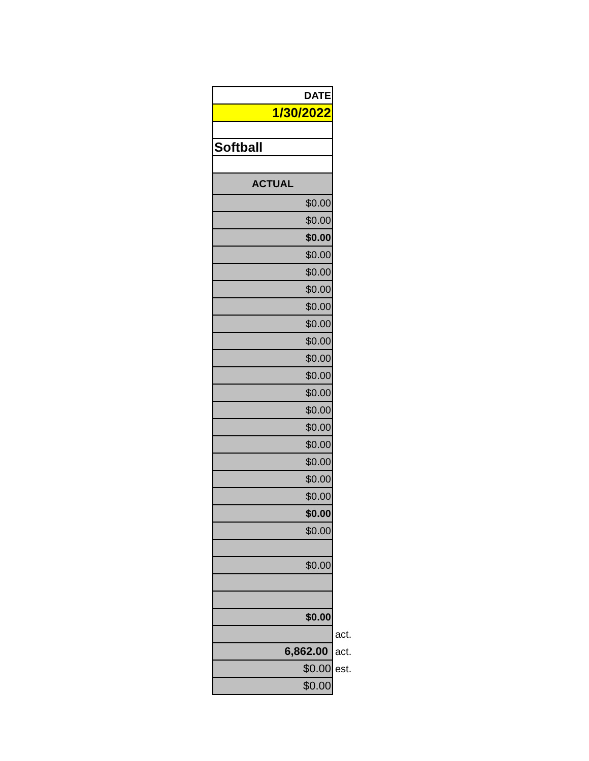| DATE | |
| 1/30/2022 | |
| Softball | |
| ACTUAL | |
| $0.00 | |
| $0.00 | |
| $0.00 | |
| $0.00 | |
| $0.00 | |
| $0.00 | |
| $0.00 | |
| $0.00 | |
| $0.00 | |
| $0.00 | |
| $0.00 | |
| $0.00 | |
| $0.00 | |
| $0.00 | |
| $0.00 | |
| $0.00 | |
| $0.00 | |
| $0.00 | |
| $0.00 | |
| $0.00 | |
| $0.00 | |
| $0.00 | |
| | act. |
| 6,862.00 | act. |
| $0.00 | est. |
| $0.00 | |